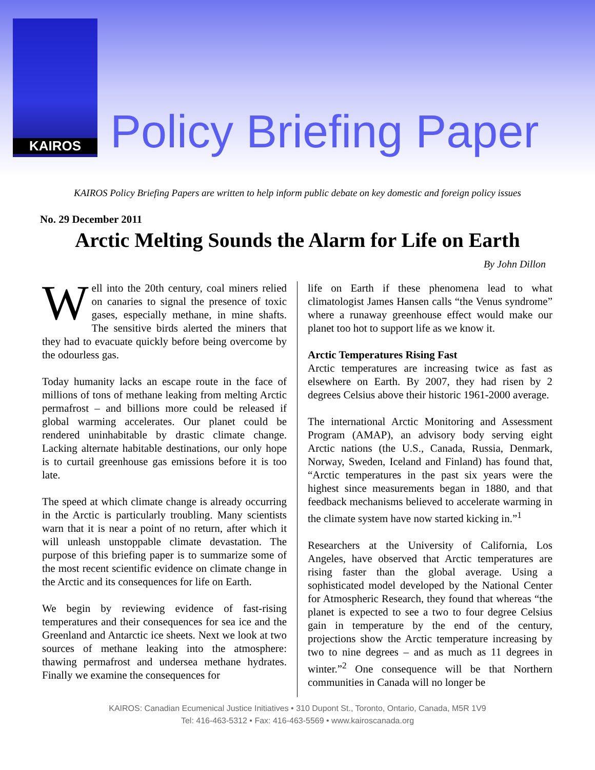KAIROS
Policy Briefing Paper
KAIROS Policy Briefing Papers are written to help inform public debate on key domestic and foreign policy issues
No. 29 December 2011
Arctic Melting Sounds the Alarm for Life on Earth
By John Dillon
Well into the 20th century, coal miners relied on canaries to signal the presence of toxic gases, especially methane, in mine shafts. The sensitive birds alerted the miners that they had to evacuate quickly before being overcome by the odourless gas.
Today humanity lacks an escape route in the face of millions of tons of methane leaking from melting Arctic permafrost – and billions more could be released if global warming accelerates. Our planet could be rendered uninhabitable by drastic climate change. Lacking alternate habitable destinations, our only hope is to curtail greenhouse gas emissions before it is too late.
The speed at which climate change is already occurring in the Arctic is particularly troubling. Many scientists warn that it is near a point of no return, after which it will unleash unstoppable climate devastation. The purpose of this briefing paper is to summarize some of the most recent scientific evidence on climate change in the Arctic and its consequences for life on Earth.
We begin by reviewing evidence of fast-rising temperatures and their consequences for sea ice and the Greenland and Antarctic ice sheets. Next we look at two sources of methane leaking into the atmosphere: thawing permafrost and undersea methane hydrates. Finally we examine the consequences for
life on Earth if these phenomena lead to what climatologist James Hansen calls “the Venus syndrome” where a runaway greenhouse effect would make our planet too hot to support life as we know it.
Arctic Temperatures Rising Fast
Arctic temperatures are increasing twice as fast as elsewhere on Earth. By 2007, they had risen by 2 degrees Celsius above their historic 1961-2000 average.
The international Arctic Monitoring and Assessment Program (AMAP), an advisory body serving eight Arctic nations (the U.S., Canada, Russia, Denmark, Norway, Sweden, Iceland and Finland) has found that, “Arctic temperatures in the past six years were the highest since measurements began in 1880, and that feedback mechanisms believed to accelerate warming in the climate system have now started kicking in.”<sup>1</sup>
Researchers at the University of California, Los Angeles, have observed that Arctic temperatures are rising faster than the global average. Using a sophisticated model developed by the National Center for Atmospheric Research, they found that whereas “the planet is expected to see a two to four degree Celsius gain in temperature by the end of the century, projections show the Arctic temperature increasing by two to nine degrees – and as much as 11 degrees in winter.”<sup>2</sup> One consequence will be that Northern communities in Canada will no longer be
KAIROS: Canadian Ecumenical Justice Initiatives • 310 Dupont St., Toronto, Ontario, Canada, M5R 1V9
Tel: 416-463-5312 • Fax: 416-463-5569 • www.kairoscanada.org